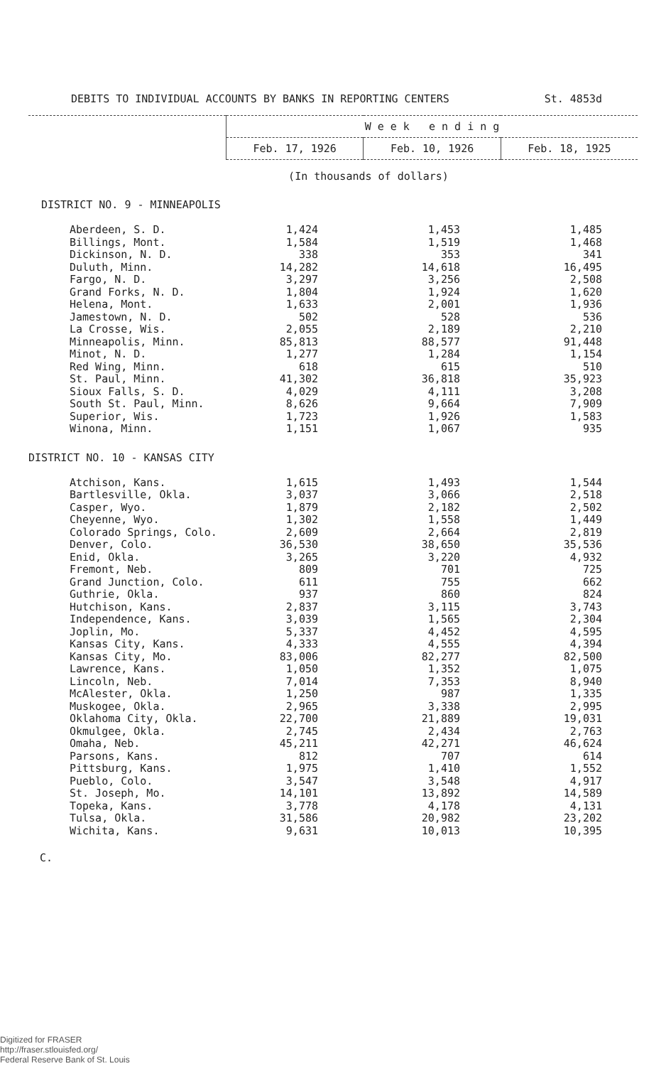DEBITS TO INDIVIDUAL ACCOUNTS BY BANKS IN REPORTING CENTERS St. 4853d
| | W e e k e n d i n g | | |
| | Feb. 17, 1926 | Feb. 10, 1926 | Feb. 18, 1925 |
(In thousands of dollars)
DISTRICT NO. 9 - MINNEAPOLIS
| Aberdeen, S. D. | 1,424 | 1,453 | 1,485 |
| Billings, Mont. | 1,584 | 1,519 | 1,468 |
| Dickinson, N. D. | 338 | 353 | 341 |
| Duluth, Minn. | 14,282 | 14,618 | 16,495 |
| Fargo, N. D. | 3,297 | 3,256 | 2,508 |
| Grand Forks, N. D. | 1,804 | 1,924 | 1,620 |
| Helena, Mont. | 1,633 | 2,001 | 1,936 |
| Jamestown, N. D. | 502 | 528 | 536 |
| La Crosse, Wis. | 2,055 | 2,189 | 2,210 |
| Minneapolis, Minn. | 85,813 | 88,577 | 91,448 |
| Minot, N. D. | 1,277 | 1,284 | 1,154 |
| Red Wing, Minn. | 618 | 615 | 510 |
| St. Paul, Minn. | 41,302 | 36,818 | 35,923 |
| Sioux Falls, S. D. | 4,029 | 4,111 | 3,208 |
| South St. Paul, Minn. | 8,626 | 9,664 | 7,909 |
| Superior, Wis. | 1,723 | 1,926 | 1,583 |
| Winona, Minn. | 1,151 | 1,067 | 935 |
DISTRICT NO. 10 - KANSAS CITY
| Atchison, Kans. | 1,615 | 1,493 | 1,544 |
| Bartlesville, Okla. | 3,037 | 3,066 | 2,518 |
| Casper, Wyo. | 1,879 | 2,182 | 2,502 |
| Cheyenne, Wyo. | 1,302 | 1,558 | 1,449 |
| Colorado Springs, Colo. | 2,609 | 2,664 | 2,819 |
| Denver, Colo. | 36,530 | 38,650 | 35,536 |
| Enid, Okla. | 3,265 | 3,220 | 4,932 |
| Fremont, Neb. | 809 | 701 | 725 |
| Grand Junction, Colo. | 611 | 755 | 662 |
| Guthrie, Okla. | 937 | 860 | 824 |
| Hutchison, Kans. | 2,837 | 3,115 | 3,743 |
| Independence, Kans. | 3,039 | 1,565 | 2,304 |
| Joplin, Mo. | 5,337 | 4,452 | 4,595 |
| Kansas City, Kans. | 4,333 | 4,555 | 4,394 |
| Kansas City, Mo. | 83,006 | 82,277 | 82,500 |
| Lawrence, Kans. | 1,050 | 1,352 | 1,075 |
| Lincoln, Neb. | 7,014 | 7,353 | 8,940 |
| McAlester, Okla. | 1,250 | 987 | 1,335 |
| Muskogee, Okla. | 2,965 | 3,338 | 2,995 |
| Oklahoma City, Okla. | 22,700 | 21,889 | 19,031 |
| Okmulgee, Okla. | 2,745 | 2,434 | 2,763 |
| Omaha, Neb. | 45,211 | 42,271 | 46,624 |
| Parsons, Kans. | 812 | 707 | 614 |
| Pittsburg, Kans. | 1,975 | 1,410 | 1,552 |
| Pueblo, Colo. | 3,547 | 3,548 | 4,917 |
| St. Joseph, Mo. | 14,101 | 13,892 | 14,589 |
| Topeka, Kans. | 3,778 | 4,178 | 4,131 |
| Tulsa, Okla. | 31,586 | 20,982 | 23,202 |
| Wichita, Kans. | 9,631 | 10,013 | 10,395 |
C.
Digitized for FRASER
http://fraser.stlouisfed.org/
Federal Reserve Bank of St. Louis